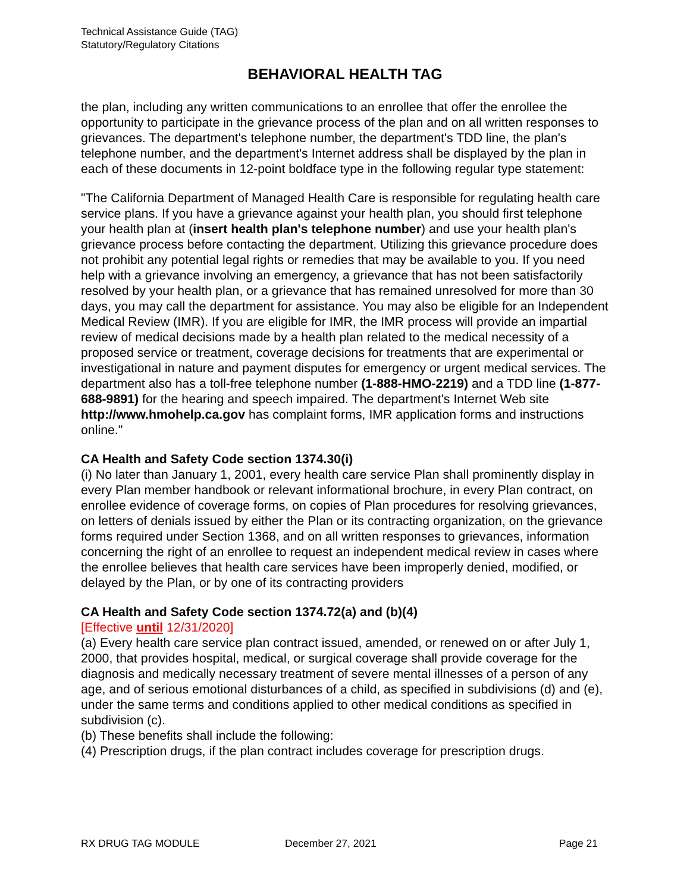Technical Assistance Guide (TAG)
Statutory/Regulatory Citations
BEHAVIORAL HEALTH TAG
the plan, including any written communications to an enrollee that offer the enrollee the opportunity to participate in the grievance process of the plan and on all written responses to grievances. The department's telephone number, the department's TDD line, the plan's telephone number, and the department's Internet address shall be displayed by the plan in each of these documents in 12-point boldface type in the following regular type statement:
"The California Department of Managed Health Care is responsible for regulating health care service plans. If you have a grievance against your health plan, you should first telephone your health plan at (insert health plan's telephone number) and use your health plan's grievance process before contacting the department. Utilizing this grievance procedure does not prohibit any potential legal rights or remedies that may be available to you. If you need help with a grievance involving an emergency, a grievance that has not been satisfactorily resolved by your health plan, or a grievance that has remained unresolved for more than 30 days, you may call the department for assistance. You may also be eligible for an Independent Medical Review (IMR). If you are eligible for IMR, the IMR process will provide an impartial review of medical decisions made by a health plan related to the medical necessity of a proposed service or treatment, coverage decisions for treatments that are experimental or investigational in nature and payment disputes for emergency or urgent medical services. The department also has a toll-free telephone number (1-888-HMO-2219) and a TDD line (1-877-688-9891) for the hearing and speech impaired. The department's Internet Web site http://www.hmohelp.ca.gov has complaint forms, IMR application forms and instructions online."
CA Health and Safety Code section 1374.30(i)
(i) No later than January 1, 2001, every health care service Plan shall prominently display in every Plan member handbook or relevant informational brochure, in every Plan contract, on enrollee evidence of coverage forms, on copies of Plan procedures for resolving grievances, on letters of denials issued by either the Plan or its contracting organization, on the grievance forms required under Section 1368, and on all written responses to grievances, information concerning the right of an enrollee to request an independent medical review in cases where the enrollee believes that health care services have been improperly denied, modified, or delayed by the Plan, or by one of its contracting providers
CA Health and Safety Code section 1374.72(a) and (b)(4)
[Effective until 12/31/2020]
(a) Every health care service plan contract issued, amended, or renewed on or after July 1, 2000, that provides hospital, medical, or surgical coverage shall provide coverage for the diagnosis and medically necessary treatment of severe mental illnesses of a person of any age, and of serious emotional disturbances of a child, as specified in subdivisions (d) and (e), under the same terms and conditions applied to other medical conditions as specified in subdivision (c).
(b) These benefits shall include the following:
(4) Prescription drugs, if the plan contract includes coverage for prescription drugs.
RX DRUG TAG MODULE December 27, 2021 Page 21